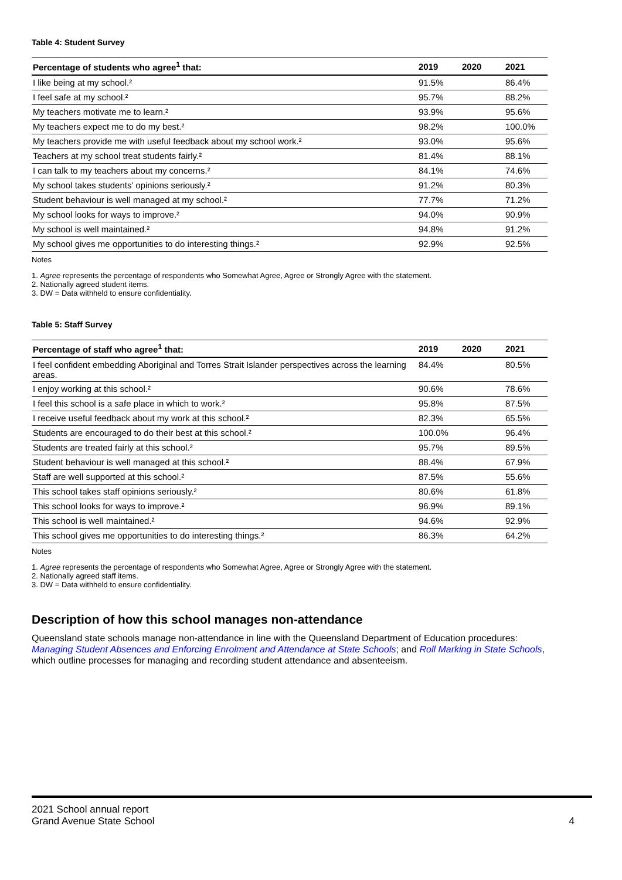Table 4: Student Survey
| Percentage of students who agree<sup>1</sup> that: | 2019 | 2020 | 2021 |
| --- | --- | --- | --- |
| I like being at my school.² | 91.5% | | 86.4% |
| I feel safe at my school.² | 95.7% | | 88.2% |
| My teachers motivate me to learn.² | 93.9% | | 95.6% |
| My teachers expect me to do my best.² | 98.2% | | 100.0% |
| My teachers provide me with useful feedback about my school work.² | 93.0% | | 95.6% |
| Teachers at my school treat students fairly.² | 81.4% | | 88.1% |
| I can talk to my teachers about my concerns.² | 84.1% | | 74.6% |
| My school takes students’ opinions seriously.² | 91.2% | | 80.3% |
| Student behaviour is well managed at my school.² | 77.7% | | 71.2% |
| My school looks for ways to improve.² | 94.0% | | 90.9% |
| My school is well maintained.² | 94.8% | | 91.2% |
| My school gives me opportunities to do interesting things.² | 92.9% | | 92.5% |
Notes
1. Agree represents the percentage of respondents who Somewhat Agree, Agree or Strongly Agree with the statement.
2. Nationally agreed student items.
3. DW = Data withheld to ensure confidentiality.
Table 5: Staff Survey
| Percentage of staff who agree<sup>1</sup> that: | 2019 | 2020 | 2021 |
| --- | --- | --- | --- |
| I feel confident embedding Aboriginal and Torres Strait Islander perspectives across the learning areas. | 84.4% | | 80.5% |
| I enjoy working at this school.² | 90.6% | | 78.6% |
| I feel this school is a safe place in which to work.² | 95.8% | | 87.5% |
| I receive useful feedback about my work at this school.² | 82.3% | | 65.5% |
| Students are encouraged to do their best at this school.² | 100.0% | | 96.4% |
| Students are treated fairly at this school.² | 95.7% | | 89.5% |
| Student behaviour is well managed at this school.² | 88.4% | | 67.9% |
| Staff are well supported at this school.² | 87.5% | | 55.6% |
| This school takes staff opinions seriously.² | 80.6% | | 61.8% |
| This school looks for ways to improve.² | 96.9% | | 89.1% |
| This school is well maintained.² | 94.6% | | 92.9% |
| This school gives me opportunities to do interesting things.² | 86.3% | | 64.2% |
Notes
1. Agree represents the percentage of respondents who Somewhat Agree, Agree or Strongly Agree with the statement.
2. Nationally agreed staff items.
3. DW = Data withheld to ensure confidentiality.
Description of how this school manages non-attendance
Queensland state schools manage non-attendance in line with the Queensland Department of Education procedures: Managing Student Absences and Enforcing Enrolment and Attendance at State Schools; and Roll Marking in State Schools, which outline processes for managing and recording student attendance and absenteeism.
2021 School annual report
Grand Avenue State School 4